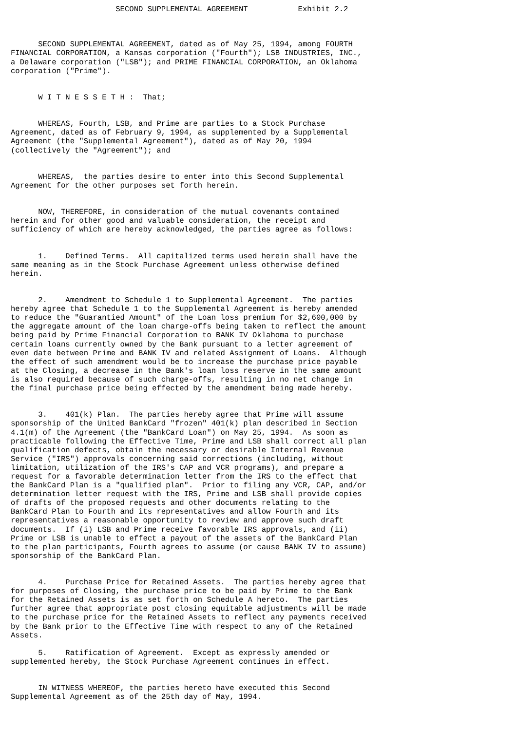SECOND SUPPLEMENTAL AGREEMENT           Exhibit 2.2



      SECOND SUPPLEMENTAL AGREEMENT, dated as of May 25, 1994, among FOURTH
FINANCIAL CORPORATION, a Kansas corporation ("Fourth"); LSB INDUSTRIES, INC.,
a Delaware corporation ("LSB"); and PRIME FINANCIAL CORPORATION, an Oklahoma
corporation ("Prime").


      W I T N E S S E T H :  That;


      WHEREAS, Fourth, LSB, and Prime are parties to a Stock Purchase
Agreement, dated as of February 9, 1994, as supplemented by a Supplemental
Agreement (the "Supplemental Agreement"), dated as of May 20, 1994
(collectively the "Agreement"); and


      WHEREAS,  the parties desire to enter into this Second Supplemental
Agreement for the other purposes set forth herein.


      NOW, THEREFORE, in consideration of the mutual covenants contained
herein and for other good and valuable consideration, the receipt and
sufficiency of which are hereby acknowledged, the parties agree as follows:


      1.    Defined Terms.  All capitalized terms used herein shall have the
same meaning as in the Stock Purchase Agreement unless otherwise defined
herein.


      2.    Amendment to Schedule 1 to Supplemental Agreement.  The parties
hereby agree that Schedule 1 to the Supplemental Agreement is hereby amended
to reduce the "Guarantied Amount" of the Loan loss premium for $2,600,000 by
the aggregate amount of the loan charge-offs being taken to reflect the amount
being paid by Prime Financial Corporation to BANK IV Oklahoma to purchase
certain loans currently owned by the Bank pursuant to a letter agreement of
even date between Prime and BANK IV and related Assignment of Loans.  Although
the effect of such amendment would be to increase the purchase price payable
at the Closing, a decrease in the Bank's loan loss reserve in the same amount
is also required because of such charge-offs, resulting in no net change in
the final purchase price being effected by the amendment being made hereby.


      3.    401(k) Plan.  The parties hereby agree that Prime will assume
sponsorship of the United BankCard "frozen" 401(k) plan described in Section
4.1(m) of the Agreement (the "BankCard Loan") on May 25, 1994.  As soon as
practicable following the Effective Time, Prime and LSB shall correct all plan
qualification defects, obtain the necessary or desirable Internal Revenue
Service ("IRS") approvals concerning said corrections (including, without
limitation, utilization of the IRS's CAP and VCR programs), and prepare a
request for a favorable determination letter from the IRS to the effect that
the BankCard Plan is a "qualified plan".  Prior to filing any VCR, CAP, and/or
determination letter request with the IRS, Prime and LSB shall provide copies
of drafts of the proposed requests and other documents relating to the
BankCard Plan to Fourth and its representatives and allow Fourth and its
representatives a reasonable opportunity to review and approve such draft
documents.  If (i) LSB and Prime receive favorable IRS approvals, and (ii)
Prime or LSB is unable to effect a payout of the assets of the BankCard Plan
to the plan participants, Fourth agrees to assume (or cause BANK IV to assume)
sponsorship of the BankCard Plan.


      4.    Purchase Price for Retained Assets.  The parties hereby agree that
for purposes of Closing, the purchase price to be paid by Prime to the Bank
for the Retained Assets is as set forth on Schedule A hereto.  The parties
further agree that appropriate post closing equitable adjustments will be made
to the purchase price for the Retained Assets to reflect any payments received
by the Bank prior to the Effective Time with respect to any of the Retained
Assets.

      5.    Ratification of Agreement.  Except as expressly amended or
supplemented hereby, the Stock Purchase Agreement continues in effect.


      IN WITNESS WHEREOF, the parties hereto have executed this Second
Supplemental Agreement as of the 25th day of May, 1994.